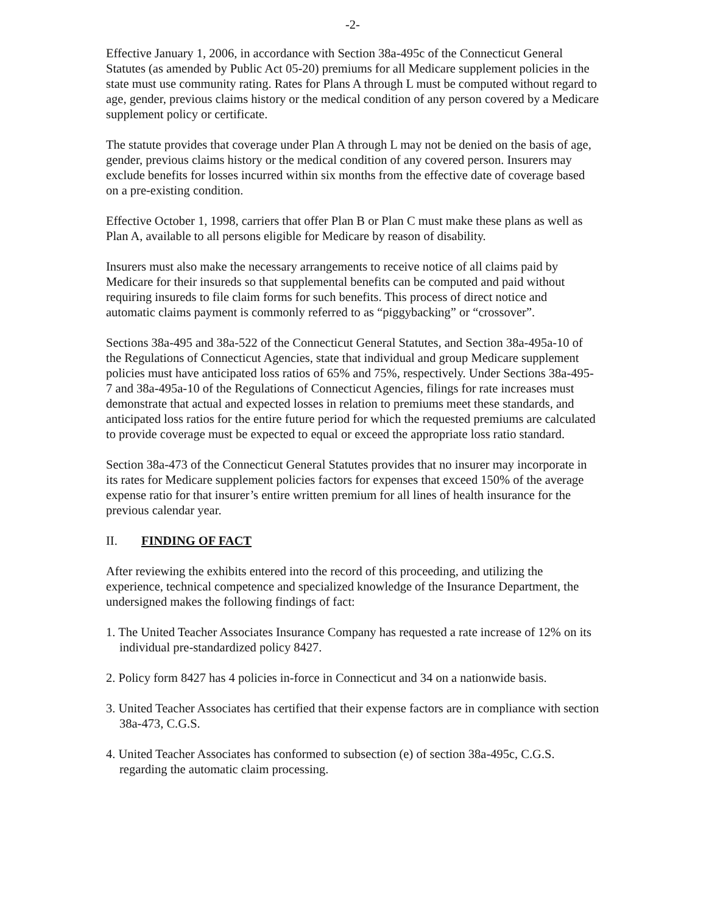-2-
Effective January 1, 2006, in accordance with Section 38a-495c of the Connecticut General Statutes (as amended by Public Act 05-20) premiums for all Medicare supplement policies in the state must use community rating. Rates for Plans A through L must be computed without regard to age, gender, previous claims history or the medical condition of any person covered by a Medicare supplement policy or certificate.
The statute provides that coverage under Plan A through L may not be denied on the basis of age, gender, previous claims history or the medical condition of any covered person. Insurers may exclude benefits for losses incurred within six months from the effective date of coverage based on a pre-existing condition.
Effective October 1, 1998, carriers that offer Plan B or Plan C must make these plans as well as Plan A, available to all persons eligible for Medicare by reason of disability.
Insurers must also make the necessary arrangements to receive notice of all claims paid by Medicare for their insureds so that supplemental benefits can be computed and paid without requiring insureds to file claim forms for such benefits. This process of direct notice and automatic claims payment is commonly referred to as “piggybacking” or “crossover”.
Sections 38a-495 and 38a-522 of the Connecticut General Statutes, and Section 38a-495a-10 of the Regulations of Connecticut Agencies, state that individual and group Medicare supplement policies must have anticipated loss ratios of 65% and 75%, respectively. Under Sections 38a-495-7 and 38a-495a-10 of the Regulations of Connecticut Agencies, filings for rate increases must demonstrate that actual and expected losses in relation to premiums meet these standards, and anticipated loss ratios for the entire future period for which the requested premiums are calculated to provide coverage must be expected to equal or exceed the appropriate loss ratio standard.
Section 38a-473 of the Connecticut General Statutes provides that no insurer may incorporate in its rates for Medicare supplement policies factors for expenses that exceed 150% of the average expense ratio for that insurer’s entire written premium for all lines of health insurance for the previous calendar year.
II. FINDING OF FACT
After reviewing the exhibits entered into the record of this proceeding, and utilizing the experience, technical competence and specialized knowledge of the Insurance Department, the undersigned makes the following findings of fact:
1. The United Teacher Associates Insurance Company has requested a rate increase of 12% on its individual pre-standardized policy 8427.
2. Policy form 8427 has 4 policies in-force in Connecticut and 34 on a nationwide basis.
3. United Teacher Associates has certified that their expense factors are in compliance with section 38a-473, C.G.S.
4. United Teacher Associates has conformed to subsection (e) of section 38a-495c, C.G.S. regarding the automatic claim processing.